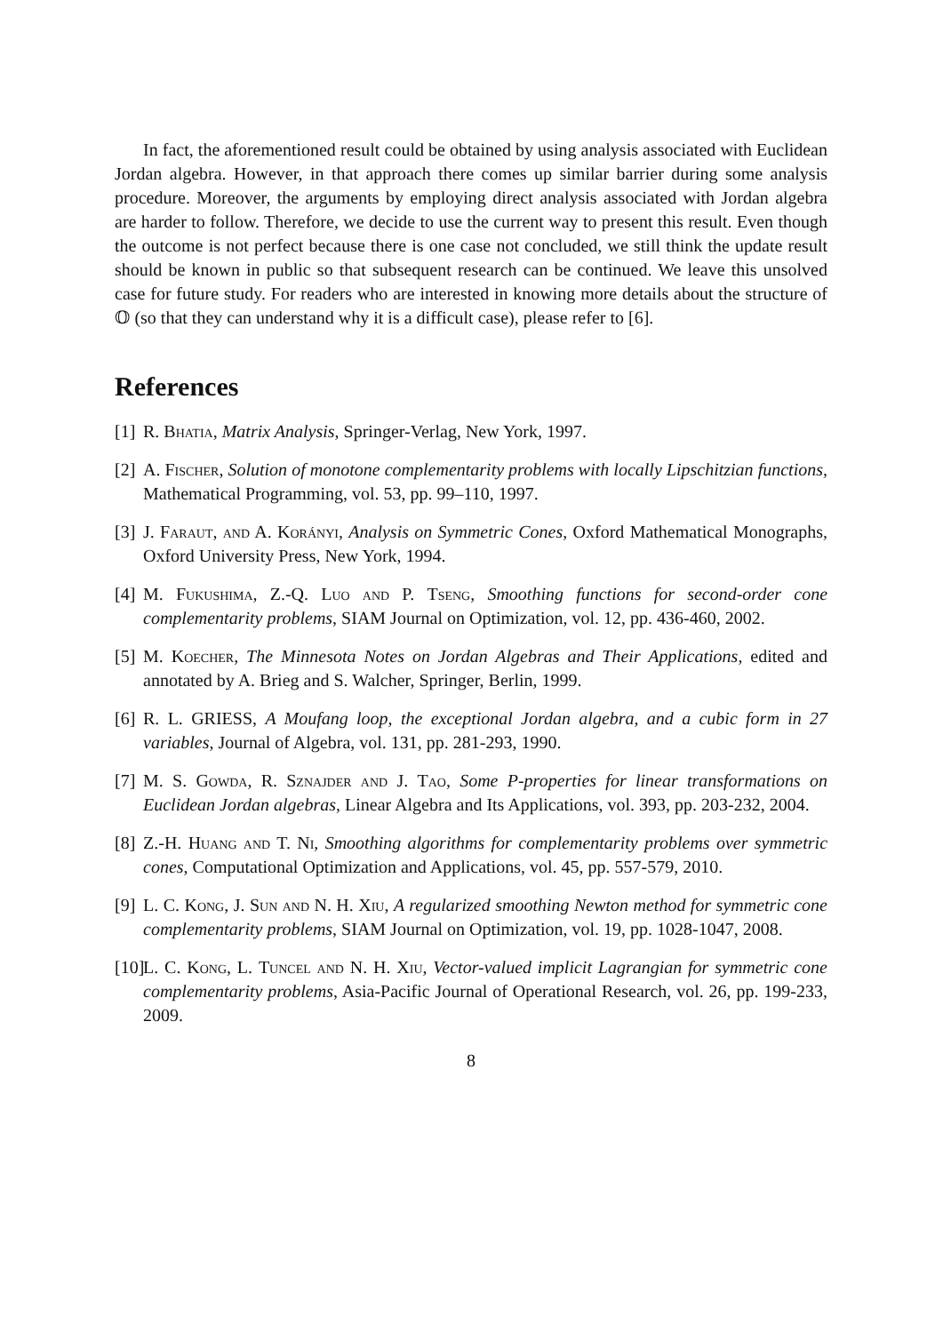In fact, the aforementioned result could be obtained by using analysis associated with Euclidean Jordan algebra. However, in that approach there comes up similar barrier during some analysis procedure. Moreover, the arguments by employing direct analysis associated with Jordan algebra are harder to follow. Therefore, we decide to use the current way to present this result. Even though the outcome is not perfect because there is one case not concluded, we still think the update result should be known in public so that subsequent research can be continued. We leave this unsolved case for future study. For readers who are interested in knowing more details about the structure of 𝕆 (so that they can understand why it is a difficult case), please refer to [6].
References
[1] R. Bhatia, Matrix Analysis, Springer-Verlag, New York, 1997.
[2] A. Fischer, Solution of monotone complementarity problems with locally Lipschitzian functions, Mathematical Programming, vol. 53, pp. 99–110, 1997.
[3] J. Faraut, and A. Korányi, Analysis on Symmetric Cones, Oxford Mathematical Monographs, Oxford University Press, New York, 1994.
[4] M. Fukushima, Z.-Q. Luo and P. Tseng, Smoothing functions for second-order cone complementarity problems, SIAM Journal on Optimization, vol. 12, pp. 436-460, 2002.
[5] M. Koecher, The Minnesota Notes on Jordan Algebras and Their Applications, edited and annotated by A. Brieg and S. Walcher, Springer, Berlin, 1999.
[6] R. L. GRIESS, A Moufang loop, the exceptional Jordan algebra, and a cubic form in 27 variables, Journal of Algebra, vol. 131, pp. 281-293, 1990.
[7] M. S. Gowda, R. Sznajder and J. Tao, Some P-properties for linear transformations on Euclidean Jordan algebras, Linear Algebra and Its Applications, vol. 393, pp. 203-232, 2004.
[8] Z.-H. Huang and T. Ni, Smoothing algorithms for complementarity problems over symmetric cones, Computational Optimization and Applications, vol. 45, pp. 557-579, 2010.
[9] L. C. Kong, J. Sun and N. H. Xiu, A regularized smoothing Newton method for symmetric cone complementarity problems, SIAM Journal on Optimization, vol. 19, pp. 1028-1047, 2008.
[10] L. C. Kong, L. Tuncel and N. H. Xiu, Vector-valued implicit Lagrangian for symmetric cone complementarity problems, Asia-Pacific Journal of Operational Research, vol. 26, pp. 199-233, 2009.
8